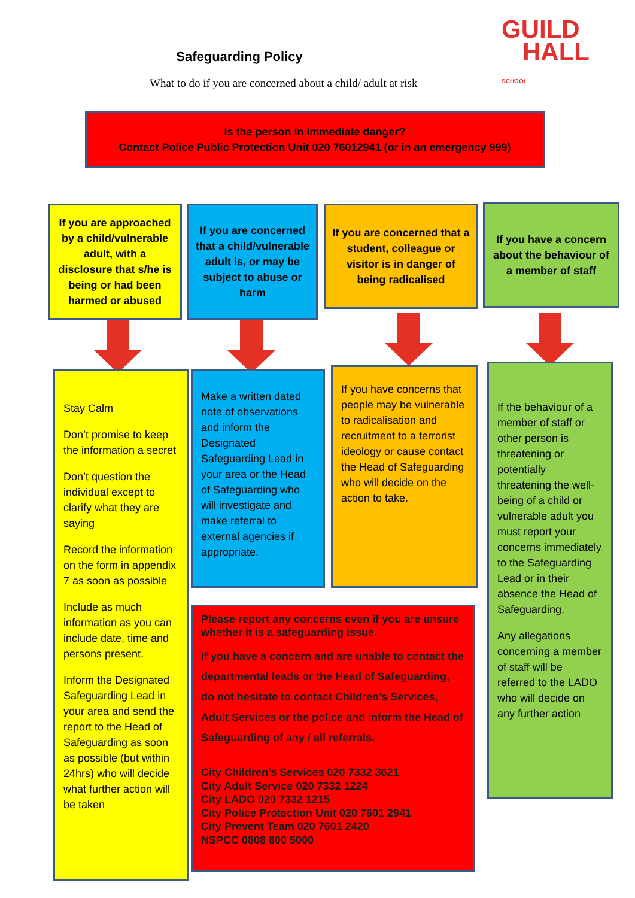GUILD
HALL
SCHOOL
Safeguarding Policy
What to do if you are concerned about a child/ adult at risk
Is the person in immediate danger?
Contact Police Public Protection Unit 020 76012941 (or in an emergency 999)
If you are approached by a child/vulnerable adult, with a disclosure that s/he is being or had been harmed or abused
If you are concerned that a child/vulnerable adult is, or may be subject to abuse or harm
If you are concerned that a student, colleague or visitor is in danger of being radicalised
If you have a concern about the behaviour of a member of staff
Stay Calm
Don’t promise to keep the information a secret
Don’t question the individual except to clarify what they are saying
Record the information on the form in appendix 7 as soon as possible
Include as much information as you can include date, time and persons present.
Inform the Designated Safeguarding Lead in your area and send the report to the Head of Safeguarding as soon as possible (but within 24hrs) who will decide what further action will be taken
Make a written dated note of observations and inform the Designated Safeguarding Lead in your area or the Head of Safeguarding who will investigate and make referral to external agencies if appropriate.
If you have concerns that people may be vulnerable to radicalisation and recruitment to a terrorist ideology or cause contact the Head of Safeguarding who will decide on the action to take.
If the behaviour of a member of staff or other person is threatening or potentially threatening the well-being of a child or vulnerable adult you must report your concerns immediately to the Safeguarding Lead or in their absence the Head of Safeguarding.
Any allegations concerning a member of staff will be referred to the LADO who will decide on any further action
Please report any concerns even if you are unsure whether it is a safeguarding issue.
If you have a concern and are unable to contact the departmental leads or the Head of Safeguarding, do not hesitate to contact Children’s Services, Adult Services or the police and inform the Head of Safeguarding of any / all referrals.
City Children’s Services 020 7332 3621
City Adult Service 020 7332 1224
City LADO 020 7332 1215
City Police Protection Unit 020 7601 2941
City Prevent Team 020 7601 2420
NSPCC 0808 800 5000